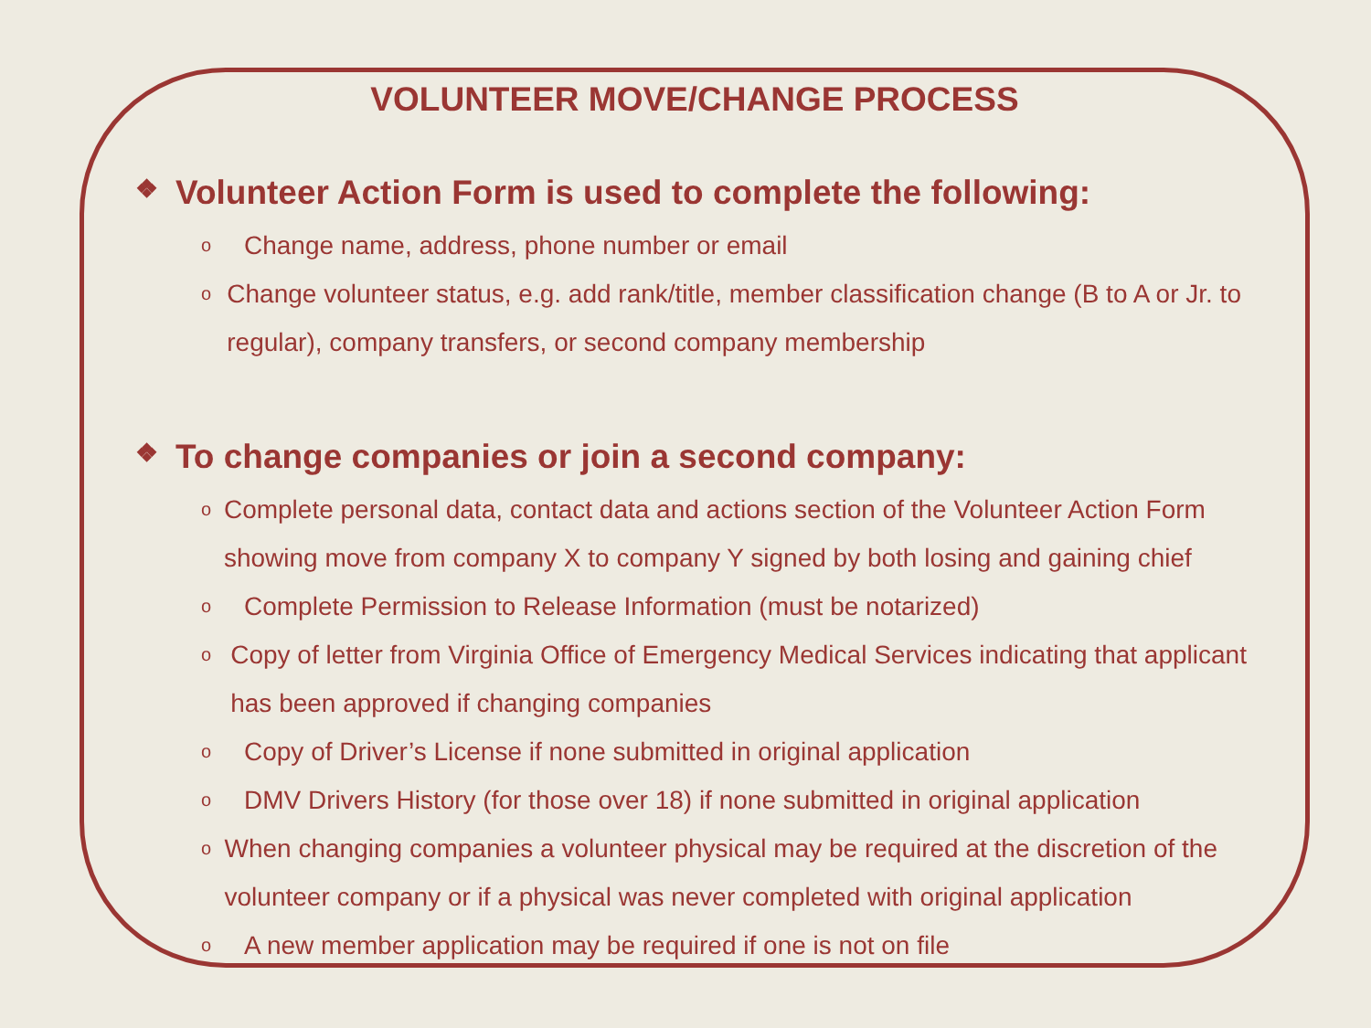VOLUNTEER MOVE/CHANGE PROCESS
❖ Volunteer Action Form is used to complete the following:
o
Change name, address, phone number or email
o
Change volunteer status, e.g. add rank/title, member classification change (B to A or Jr. to regular), company transfers, or second company membership
❖ To change companies or join a second company:
o
Complete personal data, contact data and actions section of the Volunteer Action Form showing move from company X to company Y signed by both losing and gaining chief
o
Complete Permission to Release Information (must be notarized)
o
Copy of letter from Virginia Office of Emergency Medical Services indicating that applicant has been approved if changing companies
o
Copy of Driver’s License if none submitted in original application
o
DMV Drivers History (for those over 18) if none submitted in original application
o
When changing companies a volunteer physical may be required at the discretion of the volunteer company or if a physical was never completed with original application
o
A new member application may be required if one is not on file